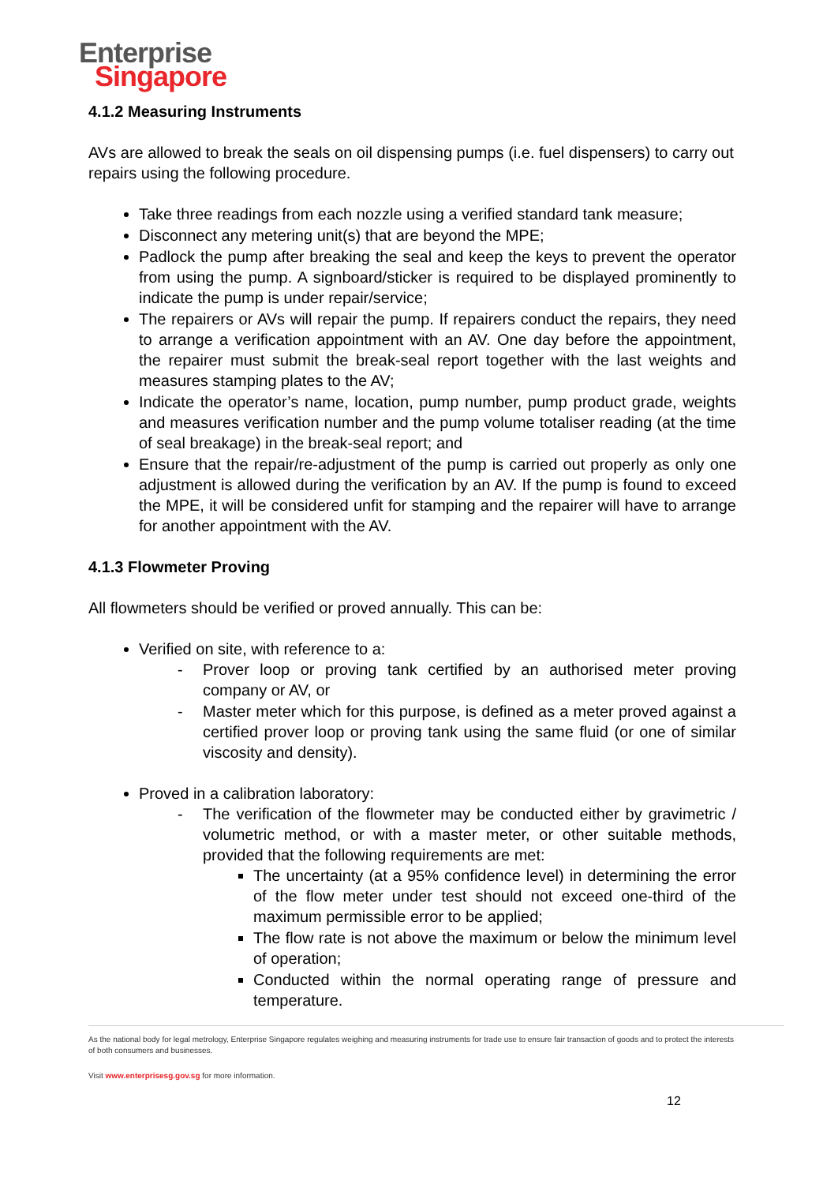Enterprise
Singapore
4.1.2 Measuring Instruments
AVs are allowed to break the seals on oil dispensing pumps (i.e. fuel dispensers) to carry out repairs using the following procedure.
Take three readings from each nozzle using a verified standard tank measure;
Disconnect any metering unit(s) that are beyond the MPE;
Padlock the pump after breaking the seal and keep the keys to prevent the operator from using the pump. A signboard/sticker is required to be displayed prominently to indicate the pump is under repair/service;
The repairers or AVs will repair the pump. If repairers conduct the repairs, they need to arrange a verification appointment with an AV. One day before the appointment, the repairer must submit the break-seal report together with the last weights and measures stamping plates to the AV;
Indicate the operator’s name, location, pump number, pump product grade, weights and measures verification number and the pump volume totaliser reading (at the time of seal breakage) in the break-seal report; and
Ensure that the repair/re-adjustment of the pump is carried out properly as only one adjustment is allowed during the verification by an AV. If the pump is found to exceed the MPE, it will be considered unfit for stamping and the repairer will have to arrange for another appointment with the AV.
4.1.3 Flowmeter Proving
All flowmeters should be verified or proved annually. This can be:
Verified on site, with reference to a:
- Prover loop or proving tank certified by an authorised meter proving company or AV, or
- Master meter which for this purpose, is defined as a meter proved against a certified prover loop or proving tank using the same fluid (or one of similar viscosity and density).
Proved in a calibration laboratory:
- The verification of the flowmeter may be conducted either by gravimetric / volumetric method, or with a master meter, or other suitable methods, provided that the following requirements are met:
The uncertainty (at a 95% confidence level) in determining the error of the flow meter under test should not exceed one-third of the maximum permissible error to be applied;
The flow rate is not above the maximum or below the minimum level of operation;
Conducted within the normal operating range of pressure and temperature.
As the national body for legal metrology, Enterprise Singapore regulates weighing and measuring instruments for trade use to ensure fair transaction of goods and to protect the interests of both consumers and businesses.
Visit www.enterprisesg.gov.sg for more information.
12